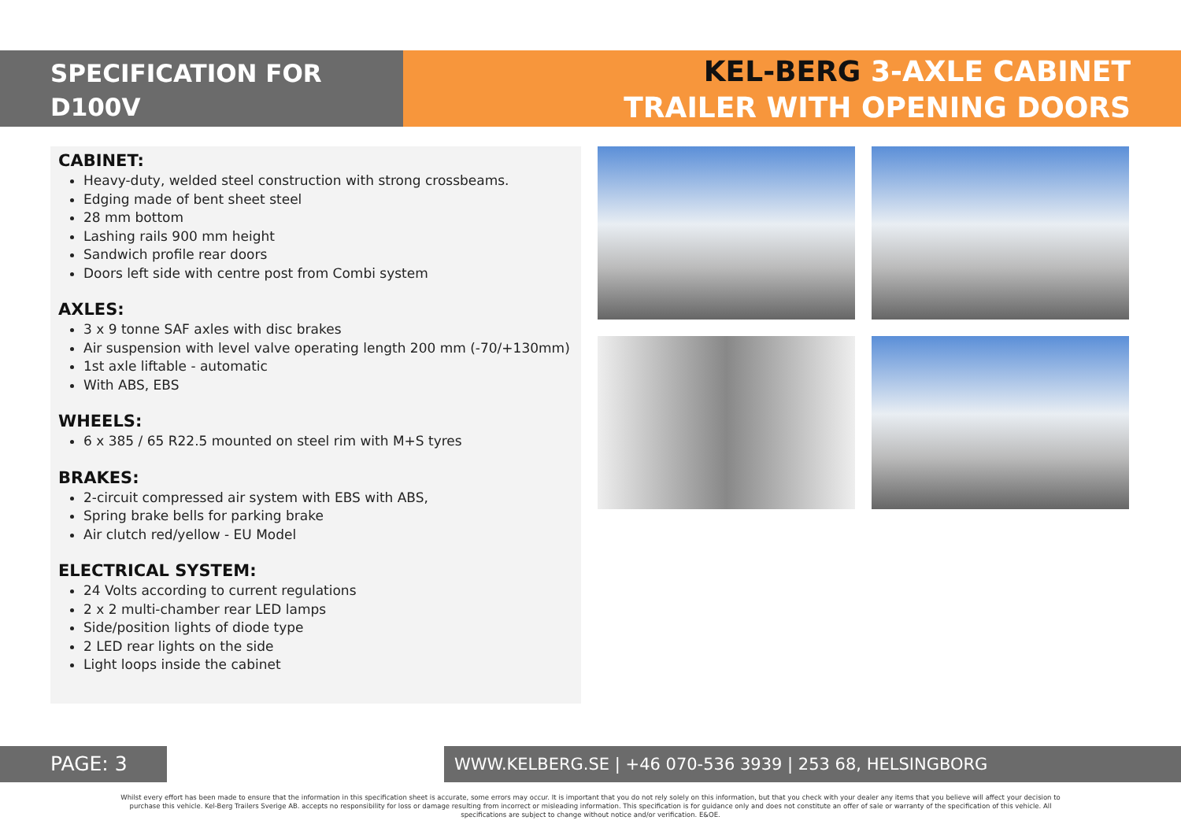SPECIFICATION FOR
D100V
KEL-BERG 3-AXLE CABINET
TRAILER WITH OPENING DOORS
CABINET:
Heavy-duty, welded steel construction with strong crossbeams.
Edging made of bent sheet steel
28 mm bottom
Lashing rails 900 mm height
Sandwich profile rear doors
Doors left side with centre post from Combi system
AXLES:
3 x 9 tonne SAF axles with disc brakes
Air suspension with level valve operating length 200 mm (-70/+130mm)
1st axle liftable - automatic
With ABS, EBS
WHEELS:
6 x 385 / 65 R22.5 mounted on steel rim with M+S tyres
BRAKES:
2-circuit compressed air system with EBS with ABS,
Spring brake bells for parking brake
Air clutch red/yellow - EU Model
ELECTRICAL SYSTEM:
24 Volts according to current regulations
2 x 2 multi-chamber rear LED lamps
Side/position lights of diode type
2 LED rear lights on the side
Light loops inside the cabinet
PAGE: 3
WWW.KELBERG.SE | +46 070-536 3939 | 253 68, HELSINGBORG
Whilst every effort has been made to ensure that the information in this specification sheet is accurate, some errors may occur. It is important that you do not rely solely on this information, but that you check with your dealer any items that you believe will affect your decision to purchase this vehicle. Kel-Berg Trailers Sverige AB. accepts no responsibility for loss or damage resulting from incorrect or misleading information. This specification is for guidance only and does not constitute an offer of sale or warranty of the specification of this vehicle. All specifications are subject to change without notice and/or verification. E&OE.